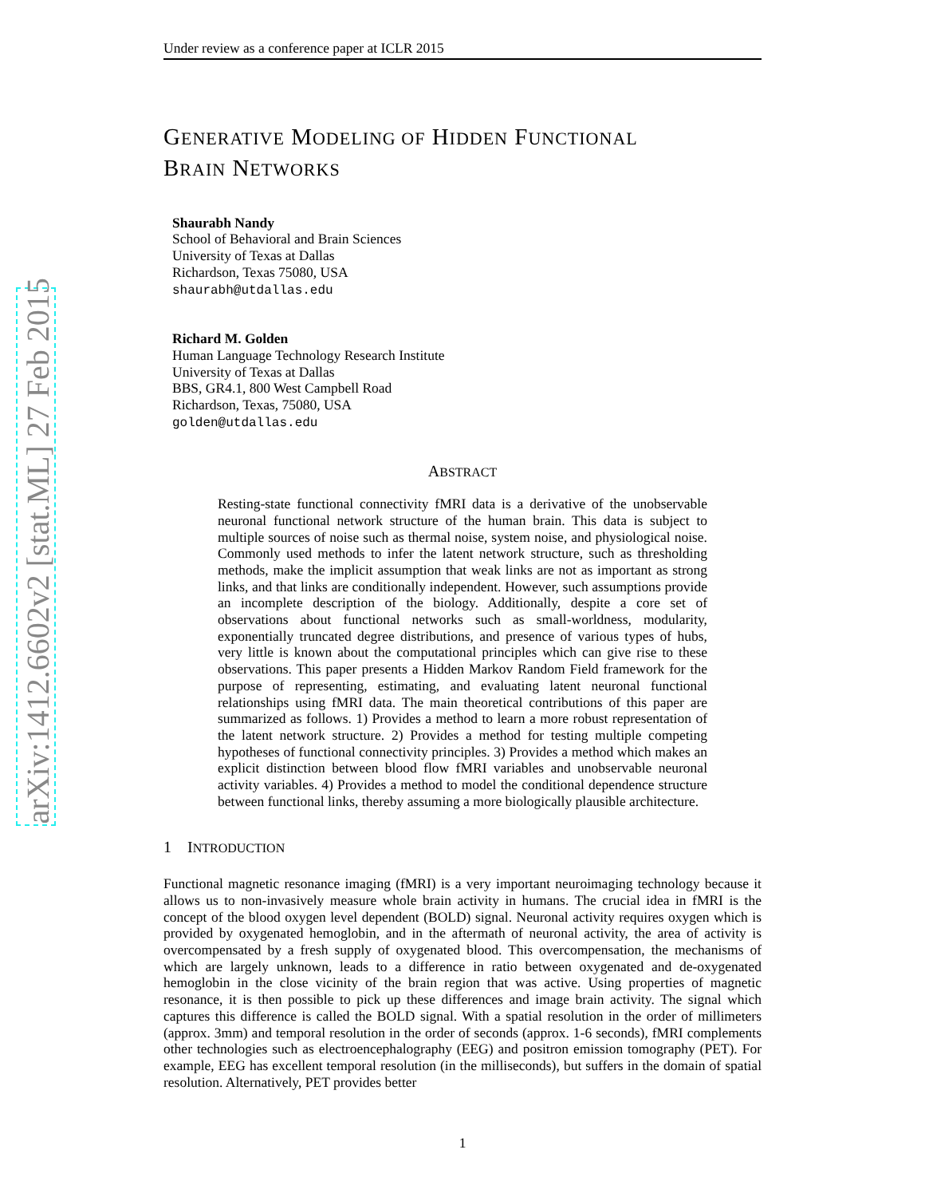arXiv:1412.6602v2 [stat.ML] 27 Feb 2015
Under review as a conference paper at ICLR 2015
GENERATIVE MODELING OF HIDDEN FUNCTIONAL
BRAIN NETWORKS
Shaurabh Nandy
School of Behavioral and Brain Sciences
University of Texas at Dallas
Richardson, Texas 75080, USA
shaurabh@utdallas.edu
Richard M. Golden
Human Language Technology Research Institute
University of Texas at Dallas
BBS, GR4.1, 800 West Campbell Road
Richardson, Texas, 75080, USA
golden@utdallas.edu
ABSTRACT
Resting-state functional connectivity fMRI data is a derivative of the unobservable neuronal functional network structure of the human brain. This data is subject to multiple sources of noise such as thermal noise, system noise, and physiological noise. Commonly used methods to infer the latent network structure, such as thresholding methods, make the implicit assumption that weak links are not as important as strong links, and that links are conditionally independent. However, such assumptions provide an incomplete description of the biology. Additionally, despite a core set of observations about functional networks such as small-worldness, modularity, exponentially truncated degree distributions, and presence of various types of hubs, very little is known about the computational principles which can give rise to these observations. This paper presents a Hidden Markov Random Field framework for the purpose of representing, estimating, and evaluating latent neuronal functional relationships using fMRI data. The main theoretical contributions of this paper are summarized as follows. 1) Provides a method to learn a more robust representation of the latent network structure. 2) Provides a method for testing multiple competing hypotheses of functional connectivity principles. 3) Provides a method which makes an explicit distinction between blood flow fMRI variables and unobservable neuronal activity variables. 4) Provides a method to model the conditional dependence structure between functional links, thereby assuming a more biologically plausible architecture.
1 INTRODUCTION
Functional magnetic resonance imaging (fMRI) is a very important neuroimaging technology because it allows us to non-invasively measure whole brain activity in humans. The crucial idea in fMRI is the concept of the blood oxygen level dependent (BOLD) signal. Neuronal activity requires oxygen which is provided by oxygenated hemoglobin, and in the aftermath of neuronal activity, the area of activity is overcompensated by a fresh supply of oxygenated blood. This overcompensation, the mechanisms of which are largely unknown, leads to a difference in ratio between oxygenated and de-oxygenated hemoglobin in the close vicinity of the brain region that was active. Using properties of magnetic resonance, it is then possible to pick up these differences and image brain activity. The signal which captures this difference is called the BOLD signal. With a spatial resolution in the order of millimeters (approx. 3mm) and temporal resolution in the order of seconds (approx. 1-6 seconds), fMRI complements other technologies such as electroencephalography (EEG) and positron emission tomography (PET). For example, EEG has excellent temporal resolution (in the milliseconds), but suffers in the domain of spatial resolution. Alternatively, PET provides better
1